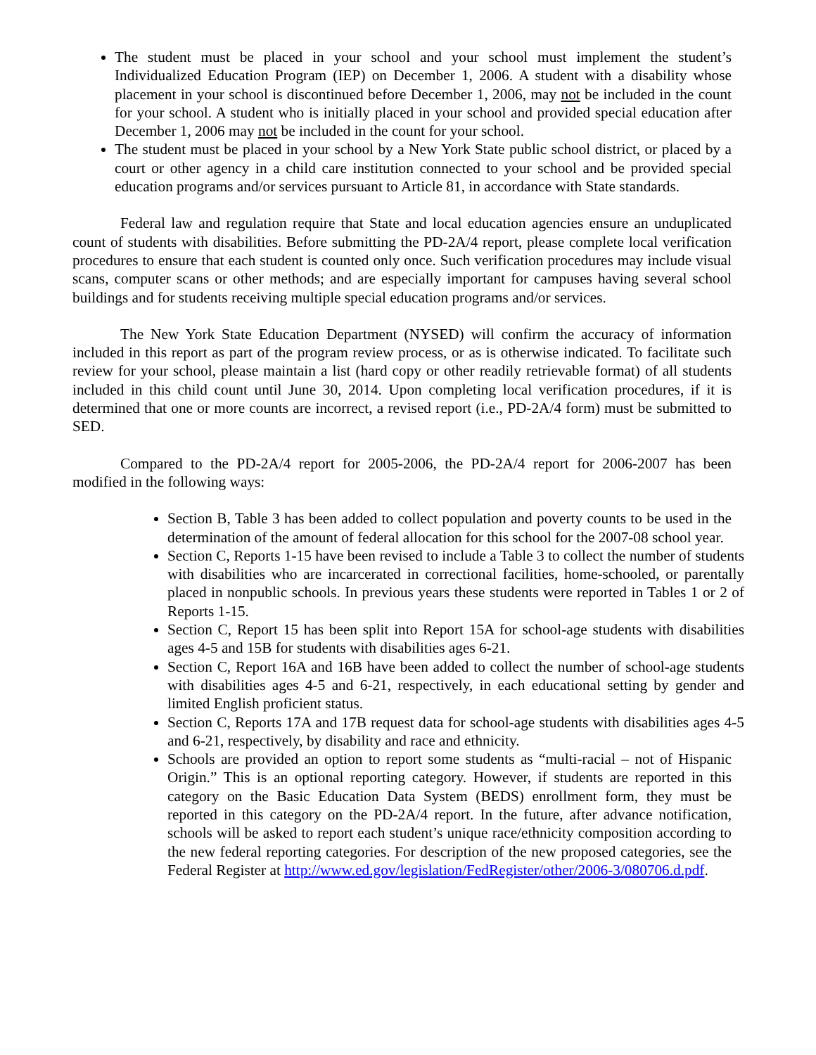The student must be placed in your school and your school must implement the student’s Individualized Education Program (IEP) on December 1, 2006. A student with a disability whose placement in your school is discontinued before December 1, 2006, may not be included in the count for your school. A student who is initially placed in your school and provided special education after December 1, 2006 may not be included in the count for your school.
The student must be placed in your school by a New York State public school district, or placed by a court or other agency in a child care institution connected to your school and be provided special education programs and/or services pursuant to Article 81, in accordance with State standards.
Federal law and regulation require that State and local education agencies ensure an unduplicated count of students with disabilities. Before submitting the PD-2A/4 report, please complete local verification procedures to ensure that each student is counted only once. Such verification procedures may include visual scans, computer scans or other methods; and are especially important for campuses having several school buildings and for students receiving multiple special education programs and/or services.
The New York State Education Department (NYSED) will confirm the accuracy of information included in this report as part of the program review process, or as is otherwise indicated. To facilitate such review for your school, please maintain a list (hard copy or other readily retrievable format) of all students included in this child count until June 30, 2014. Upon completing local verification procedures, if it is determined that one or more counts are incorrect, a revised report (i.e., PD-2A/4 form) must be submitted to SED.
Compared to the PD-2A/4 report for 2005-2006, the PD-2A/4 report for 2006-2007 has been modified in the following ways:
Section B, Table 3 has been added to collect population and poverty counts to be used in the determination of the amount of federal allocation for this school for the 2007-08 school year.
Section C, Reports 1-15 have been revised to include a Table 3 to collect the number of students with disabilities who are incarcerated in correctional facilities, home-schooled, or parentally placed in nonpublic schools. In previous years these students were reported in Tables 1 or 2 of Reports 1-15.
Section C, Report 15 has been split into Report 15A for school-age students with disabilities ages 4-5 and 15B for students with disabilities ages 6-21.
Section C, Report 16A and 16B have been added to collect the number of school-age students with disabilities ages 4-5 and 6-21, respectively, in each educational setting by gender and limited English proficient status.
Section C, Reports 17A and 17B request data for school-age students with disabilities ages 4-5 and 6-21, respectively, by disability and race and ethnicity.
Schools are provided an option to report some students as “multi-racial – not of Hispanic Origin.” This is an optional reporting category. However, if students are reported in this category on the Basic Education Data System (BEDS) enrollment form, they must be reported in this category on the PD-2A/4 report. In the future, after advance notification, schools will be asked to report each student’s unique race/ethnicity composition according to the new federal reporting categories. For description of the new proposed categories, see the Federal Register at http://www.ed.gov/legislation/FedRegister/other/2006-3/080706.d.pdf.